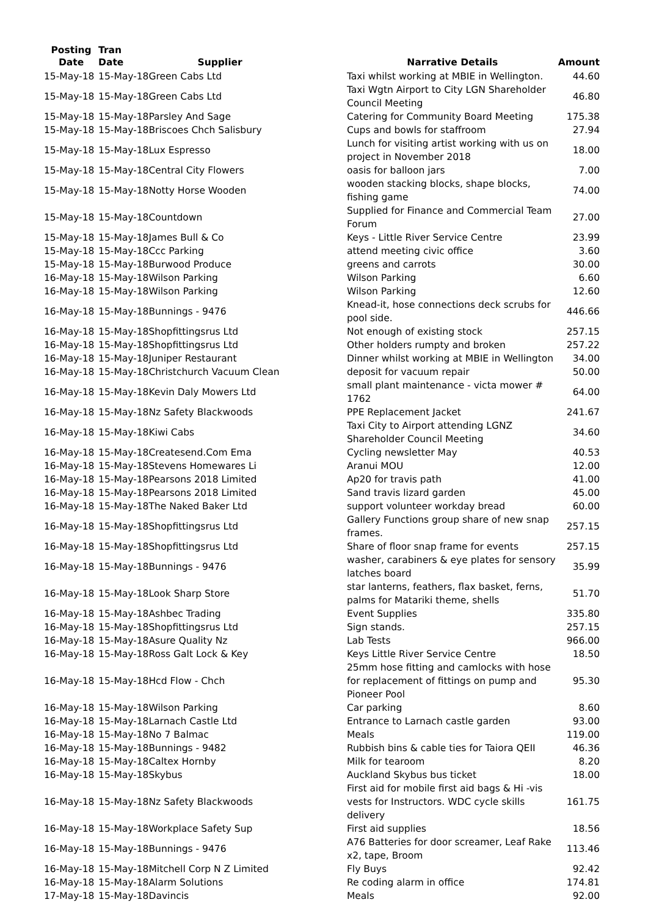| Posting Date | Tran Date | Supplier | Narrative Details | Amount |
| --- | --- | --- | --- | --- |
| 15-May-18 | 15-May-18 | Green Cabs Ltd | Taxi whilst working at MBIE in Wellington. | 44.60 |
| 15-May-18 | 15-May-18 | Green Cabs Ltd | Taxi Wgtn Airport to City LGN Shareholder Council Meeting | 46.80 |
| 15-May-18 | 15-May-18 | Parsley And Sage | Catering for Community Board Meeting | 175.38 |
| 15-May-18 | 15-May-18 | Briscoes Chch Salisbury | Cups and bowls for staffroom | 27.94 |
| 15-May-18 | 15-May-18 | Lux Espresso | Lunch for visiting artist working with us on project in November 2018 | 18.00 |
| 15-May-18 | 15-May-18 | Central City Flowers | oasis for balloon jars | 7.00 |
| 15-May-18 | 15-May-18 | Notty Horse Wooden | wooden stacking blocks, shape blocks, fishing game | 74.00 |
| 15-May-18 | 15-May-18 | Countdown | Supplied for Finance and Commercial Team Forum | 27.00 |
| 15-May-18 | 15-May-18 | James Bull & Co | Keys - Little River Service Centre | 23.99 |
| 15-May-18 | 15-May-18 | Ccc Parking | attend meeting civic office | 3.60 |
| 15-May-18 | 15-May-18 | Burwood Produce | greens and carrots | 30.00 |
| 16-May-18 | 15-May-18 | Wilson Parking | Wilson Parking | 6.60 |
| 16-May-18 | 15-May-18 | Wilson Parking | Wilson Parking | 12.60 |
| 16-May-18 | 15-May-18 | Bunnings - 9476 | Knead-it, hose connections deck scrubs for pool side. | 446.66 |
| 16-May-18 | 15-May-18 | Shopfittingsrus Ltd | Not enough of existing stock | 257.15 |
| 16-May-18 | 15-May-18 | Shopfittingsrus Ltd | Other holders rumpty and broken | 257.22 |
| 16-May-18 | 15-May-18 | Juniper Restaurant | Dinner whilst working at MBIE in Wellington | 34.00 |
| 16-May-18 | 15-May-18 | Christchurch Vacuum Clean | deposit for vacuum repair | 50.00 |
| 16-May-18 | 15-May-18 | Kevin Daly Mowers Ltd | small plant maintenance - victa mower # 1762 | 64.00 |
| 16-May-18 | 15-May-18 | Nz Safety Blackwoods | PPE Replacement Jacket | 241.67 |
| 16-May-18 | 15-May-18 | Kiwi Cabs | Taxi City to Airport attending LGNZ Shareholder Council Meeting | 34.60 |
| 16-May-18 | 15-May-18 | Createsend.Com Ema | Cycling newsletter May | 40.53 |
| 16-May-18 | 15-May-18 | Stevens Homewares Li | Aranui MOU | 12.00 |
| 16-May-18 | 15-May-18 | Pearsons 2018 Limited | Ap20 for travis path | 41.00 |
| 16-May-18 | 15-May-18 | Pearsons 2018 Limited | Sand travis lizard garden | 45.00 |
| 16-May-18 | 15-May-18 | The Naked Baker Ltd | support volunteer workday bread | 60.00 |
| 16-May-18 | 15-May-18 | Shopfittingsrus Ltd | Gallery Functions group share of new snap frames. | 257.15 |
| 16-May-18 | 15-May-18 | Shopfittingsrus Ltd | Share of floor snap frame for events | 257.15 |
| 16-May-18 | 15-May-18 | Bunnings - 9476 | washer, carabiners & eye plates for sensory latches board | 35.99 |
| 16-May-18 | 15-May-18 | Look Sharp Store | star lanterns, feathers, flax basket, ferns, palms for Matariki theme, shells | 51.70 |
| 16-May-18 | 15-May-18 | Ashbec Trading | Event Supplies | 335.80 |
| 16-May-18 | 15-May-18 | Shopfittingsrus Ltd | Sign stands. | 257.15 |
| 16-May-18 | 15-May-18 | Asure Quality Nz | Lab Tests | 966.00 |
| 16-May-18 | 15-May-18 | Ross Galt Lock & Key | Keys Little River Service Centre | 18.50 |
| 16-May-18 | 15-May-18 | Hcd Flow - Chch | 25mm hose fitting and camlocks with hose for replacement of fittings on pump and Pioneer Pool | 95.30 |
| 16-May-18 | 15-May-18 | Wilson Parking | Car parking | 8.60 |
| 16-May-18 | 15-May-18 | Larnach Castle Ltd | Entrance to Larnach castle garden | 93.00 |
| 16-May-18 | 15-May-18 | No 7 Balmac | Meals | 119.00 |
| 16-May-18 | 15-May-18 | Bunnings - 9482 | Rubbish bins & cable ties for Taiora QEII | 46.36 |
| 16-May-18 | 15-May-18 | Caltex Hornby | Milk for tearoom | 8.20 |
| 16-May-18 | 15-May-18 | Skybus | Auckland Skybus bus ticket | 18.00 |
| 16-May-18 | 15-May-18 | Nz Safety Blackwoods | First aid for mobile first aid bags & Hi -vis vests for Instructors. WDC cycle skills delivery | 161.75 |
| 16-May-18 | 15-May-18 | Workplace Safety Sup | First aid supplies | 18.56 |
| 16-May-18 | 15-May-18 | Bunnings - 9476 | A76 Batteries for door screamer, Leaf Rake x2, tape, Broom | 113.46 |
| 16-May-18 | 15-May-18 | Mitchell Corp N Z Limited | Fly Buys | 92.42 |
| 16-May-18 | 15-May-18 | Alarm Solutions | Re coding alarm in office | 174.81 |
| 17-May-18 | 15-May-18 | Davincis | Meals | 92.00 |